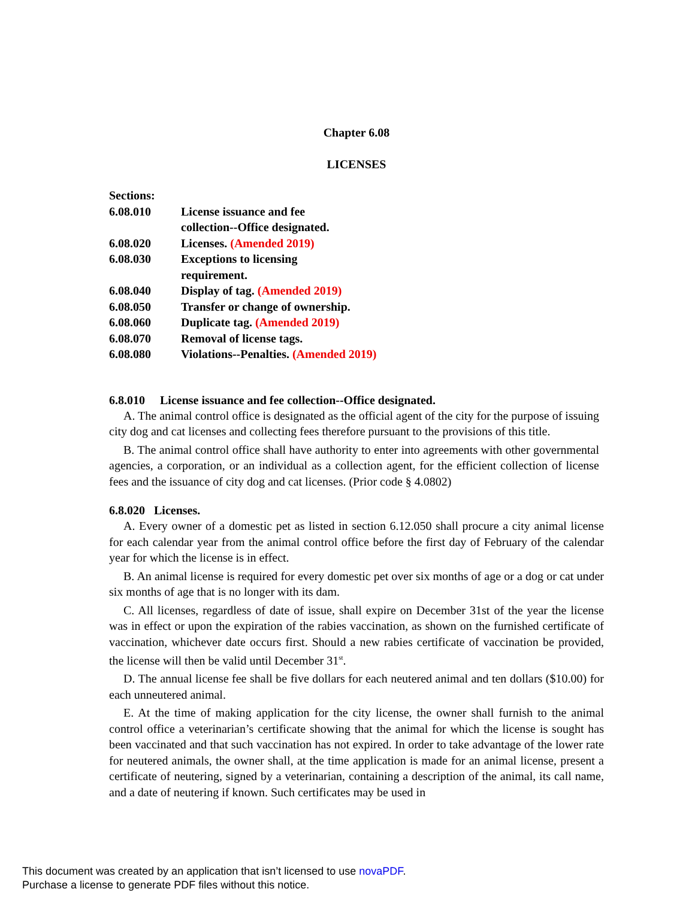Chapter 6.08
LICENSES
| Sections: | |
| 6.08.010 | License issuance and fee collection--Office designated. |
| 6.08.020 | Licenses. (Amended 2019) |
| 6.08.030 | Exceptions to licensing requirement. |
| 6.08.040 | Display of tag. (Amended 2019) |
| 6.08.050 | Transfer or change of ownership. |
| 6.08.060 | Duplicate tag. (Amended 2019) |
| 6.08.070 | Removal of license tags. |
| 6.08.080 | Violations--Penalties. (Amended 2019) |
6.8.010 License issuance and fee collection--Office designated.
A. The animal control office is designated as the official agent of the city for the purpose of issuing city dog and cat licenses and collecting fees therefore pursuant to the provisions of this title.
B. The animal control office shall have authority to enter into agreements with other governmental agencies, a corporation, or an individual as a collection agent, for the efficient collection of license fees and the issuance of city dog and cat licenses. (Prior code § 4.0802)
6.8.020 Licenses.
A. Every owner of a domestic pet as listed in section 6.12.050 shall procure a city animal license for each calendar year from the animal control office before the first day of February of the calendar year for which the license is in effect.
B. An animal license is required for every domestic pet over six months of age or a dog or cat under six months of age that is no longer with its dam.
C. All licenses, regardless of date of issue, shall expire on December 31st of the year the license was in effect or upon the expiration of the rabies vaccination, as shown on the furnished certificate of vaccination, whichever date occurs first. Should a new rabies certificate of vaccination be provided, the license will then be valid until December 31<sup>st</sup>.
D. The annual license fee shall be five dollars for each neutered animal and ten dollars ($10.00) for each unneutered animal.
E. At the time of making application for the city license, the owner shall furnish to the animal control office a veterinarian’s certificate showing that the animal for which the license is sought has been vaccinated and that such vaccination has not expired. In order to take advantage of the lower rate for neutered animals, the owner shall, at the time application is made for an animal license, present a certificate of neutering, signed by a veterinarian, containing a description of the animal, its call name, and a date of neutering if known. Such certificates may be used in
This document was created by an application that isn’t licensed to use novaPDF.
Purchase a license to generate PDF files without this notice.